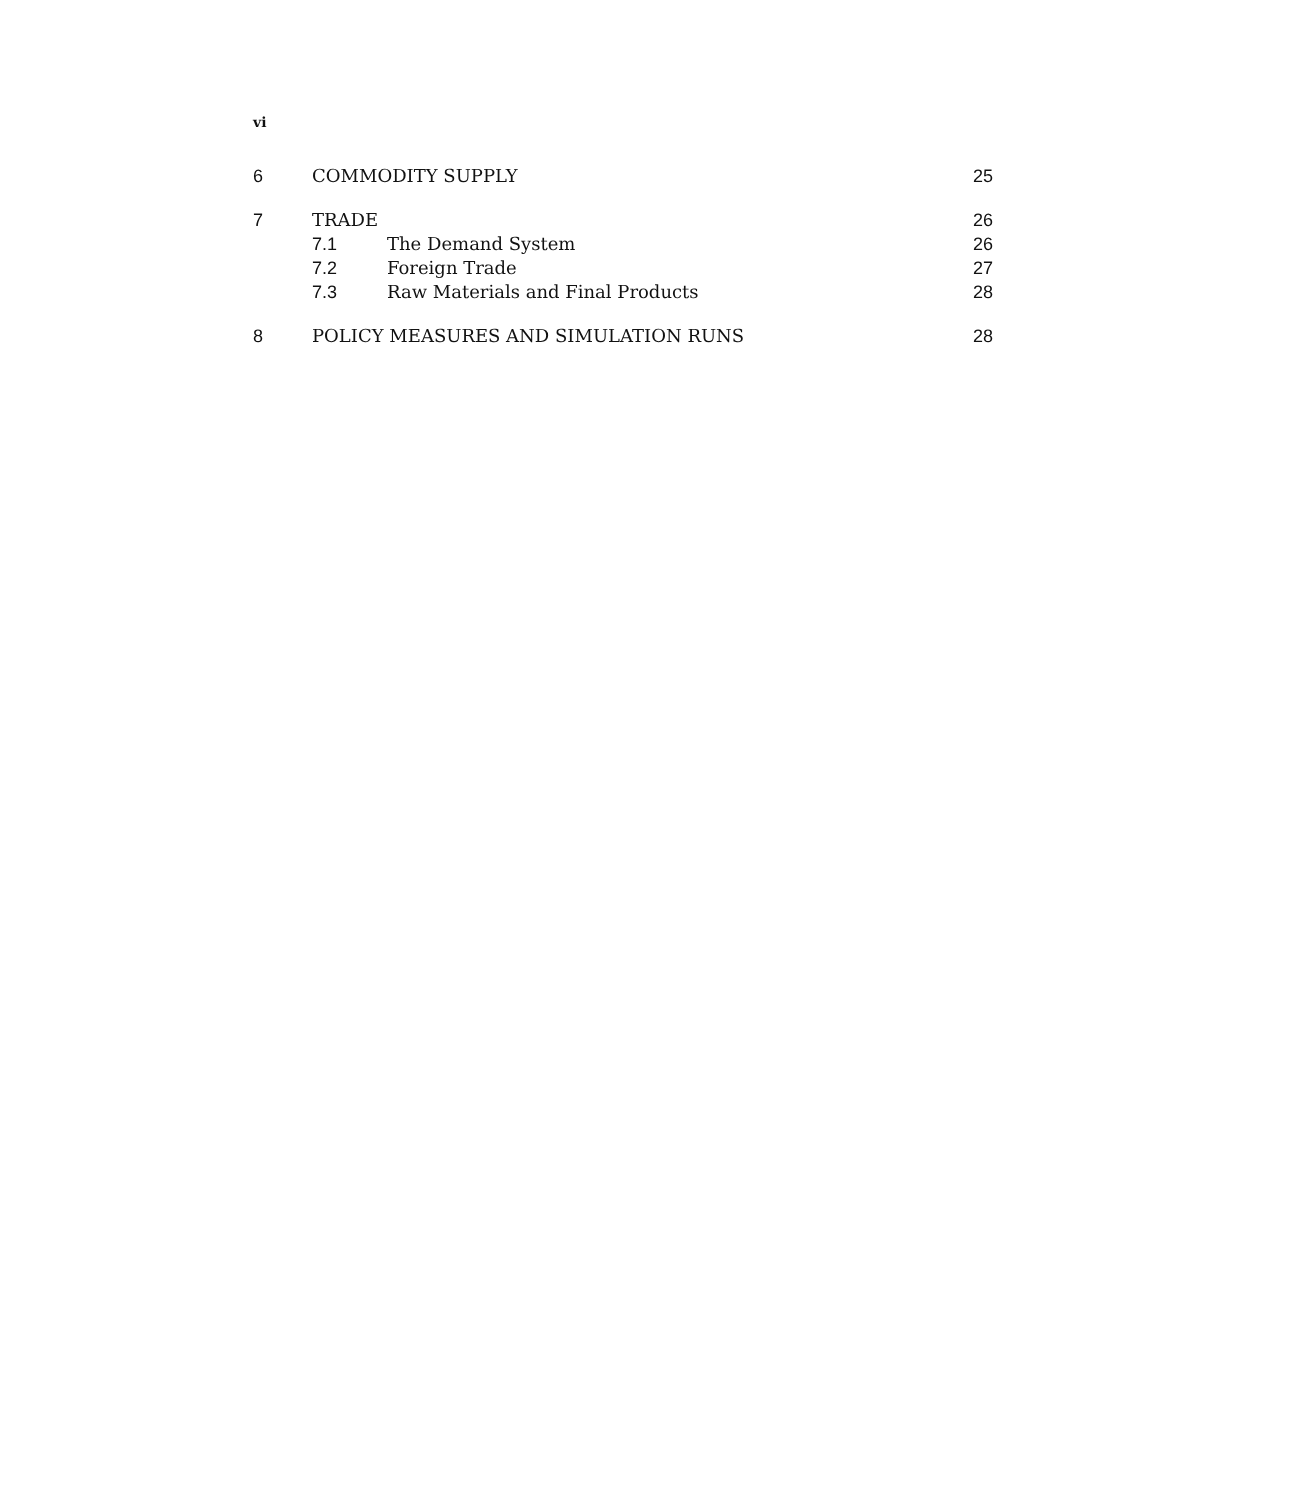vi
6 COMMODITY SUPPLY 25
7 TRADE 26
7.1 The Demand System 26
7.2 Foreign Trade 27
7.3 Raw Materials and Final Products
28
8 POLICY MEASURES AND SIMULATION RUNS
28